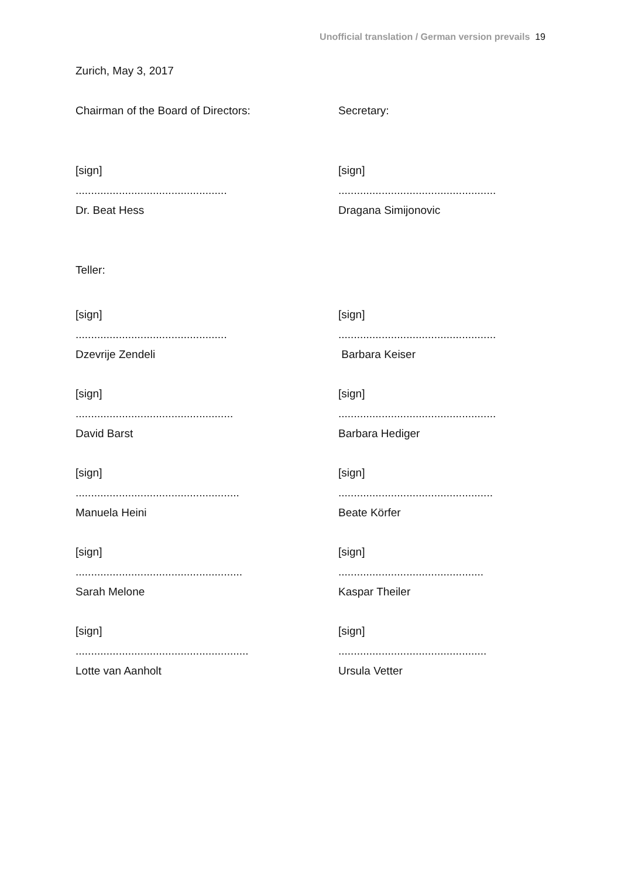Unofficial translation / German version prevails 19
Zurich, May 3, 2017
Chairman of the Board of Directors: Secretary:
[sign]
.................................................
Dr. Beat Hess
[sign]
...................................................
Dragana Simijonovic
Teller:
[sign]
.................................................
Dzevrije Zendeli
[sign]
...................................................
Barbara Keiser
[sign]
...................................................
David Barst
[sign]
...................................................
Barbara Hediger
[sign]
.....................................................
Manuela Heini
[sign]
..................................................
Beate Körfer
[sign]
......................................................
Sarah Melone
[sign]
...............................................
Kaspar Theiler
[sign]
........................................................
Lotte van Aanholt
[sign]
................................................
Ursula Vetter